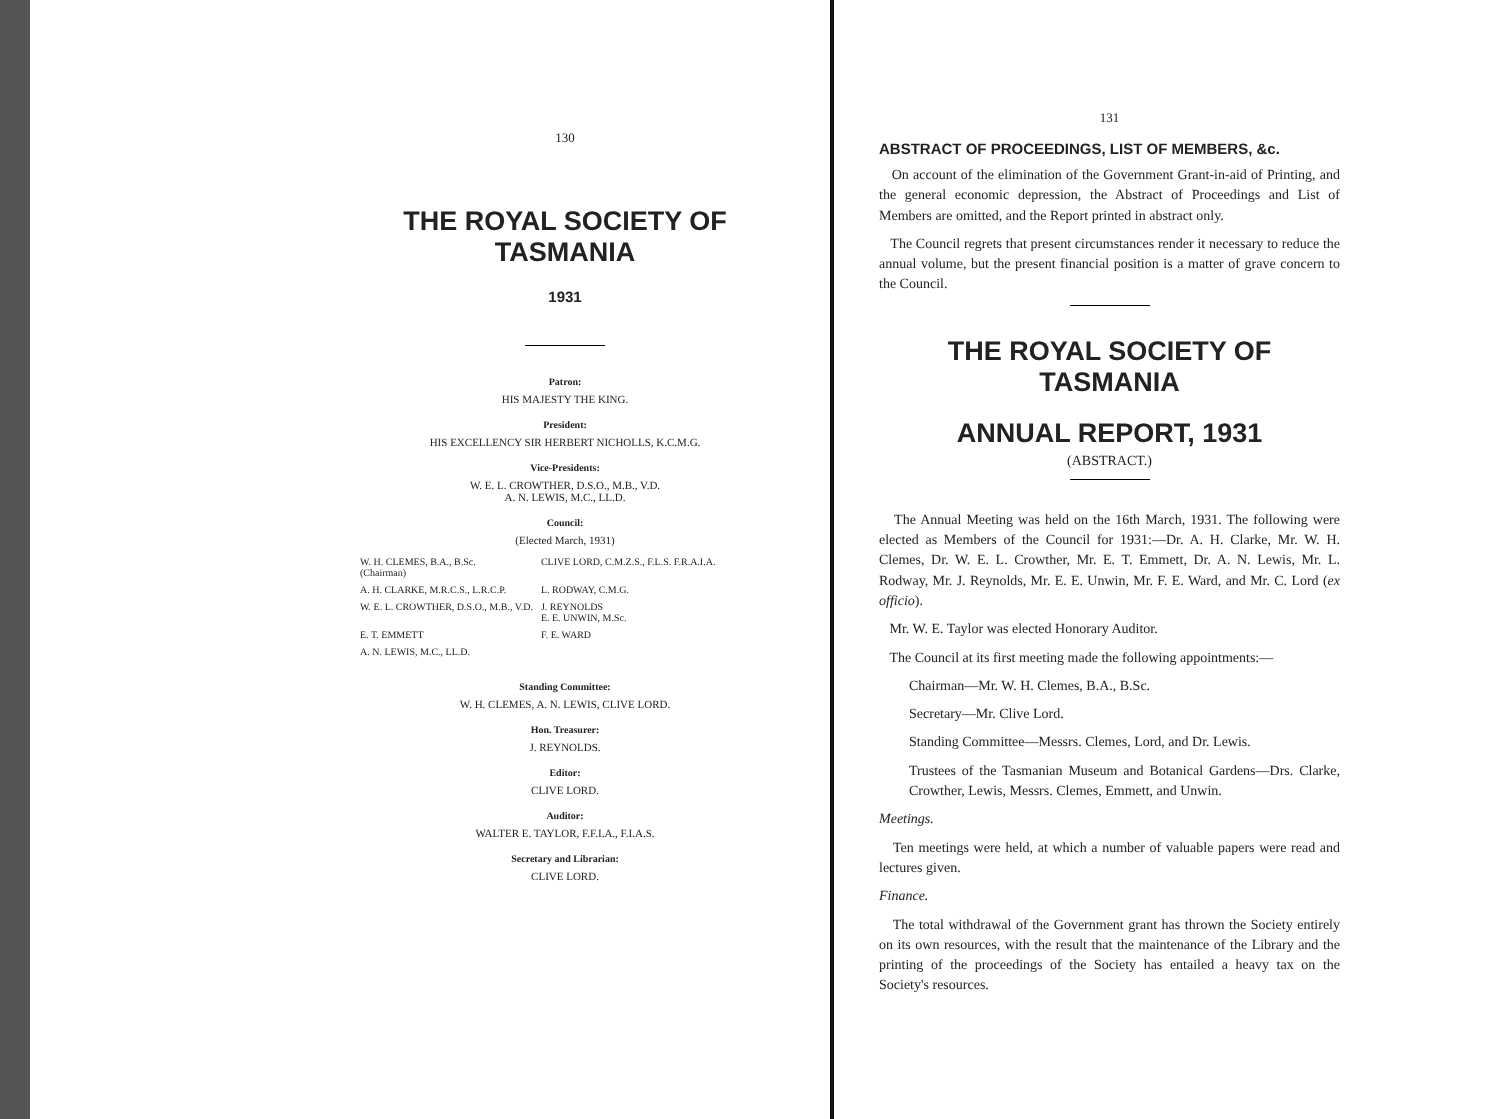130
THE ROYAL SOCIETY OF TASMANIA
1931
Patron:
HIS MAJESTY THE KING.
President:
HIS EXCELLENCY SIR HERBERT NICHOLLS, K.C.M.G.
Vice-Presidents:
W. E. L. CROWTHER, D.S.O., M.B., V.D.
A. N. LEWIS, M.C., LL.D.
Council:
(Elected March, 1931)
| W. H. CLEMES, B.A., B.Sc. (Chairman) | CLIVE LORD, C.M.Z.S., F.L.S. F.R.A.I.A. |
| A. H. CLARKE, M.R.C.S., L.R.C.P. | L. RODWAY, C.M.G. |
| W. E. L. CROWTHER, D.S.O., M.B., V.D. | J. REYNOLDS E. E. UNWIN, M.Sc. |
| E. T. EMMETT | F. E. WARD |
| A. N. LEWIS, M.C., LL.D. | |
Standing Committee:
W. H. CLEMES, A. N. LEWIS, CLIVE LORD.
Hon. Treasurer:
J. REYNOLDS.
Editor:
CLIVE LORD.
Auditor:
WALTER E. TAYLOR, F.F.I.A., F.I.A.S.
Secretary and Librarian:
CLIVE LORD.
131
ABSTRACT OF PROCEEDINGS, LIST OF MEMBERS, &c.
On account of the elimination of the Government Grant-in-aid of Printing, and the general economic depression, the Abstract of Proceedings and List of Members are omitted, and the Report printed in abstract only.
The Council regrets that present circumstances render it necessary to reduce the annual volume, but the present financial position is a matter of grave concern to the Council.
THE ROYAL SOCIETY OF TASMANIA
ANNUAL REPORT, 1931
(ABSTRACT.)
The Annual Meeting was held on the 16th March, 1931. The following were elected as Members of the Council for 1931:—Dr. A. H. Clarke, Mr. W. H. Clemes, Dr. W. E. L. Crowther, Mr. E. T. Emmett, Dr. A. N. Lewis, Mr. L. Rodway, Mr. J. Reynolds, Mr. E. E. Unwin, Mr. F. E. Ward, and Mr. C. Lord (ex officio).
Mr. W. E. Taylor was elected Honorary Auditor.
The Council at its first meeting made the following appointments:—
Chairman—Mr. W. H. Clemes, B.A., B.Sc.
Secretary—Mr. Clive Lord.
Standing Committee—Messrs. Clemes, Lord, and Dr. Lewis.
Trustees of the Tasmanian Museum and Botanical Gardens—Drs. Clarke, Crowther, Lewis, Messrs. Clemes, Emmett, and Unwin.
Meetings.
Ten meetings were held, at which a number of valuable papers were read and lectures given.
Finance.
The total withdrawal of the Government grant has thrown the Society entirely on its own resources, with the result that the maintenance of the Library and the printing of the proceedings of the Society has entailed a heavy tax on the Society's resources.